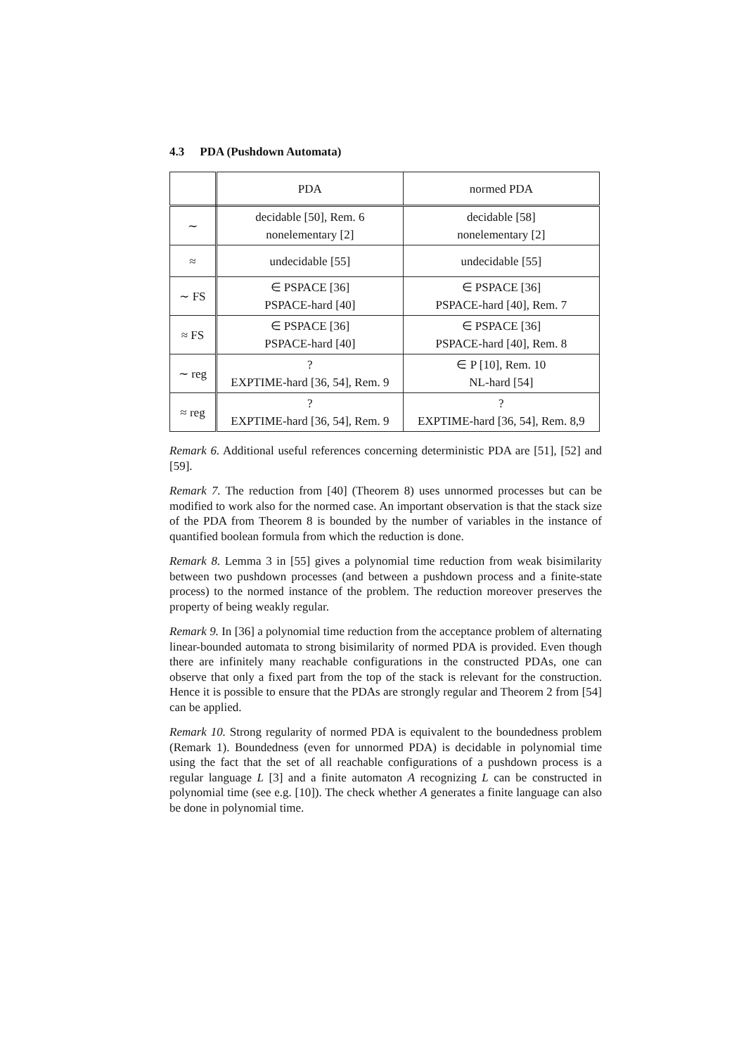4.3 PDA (Pushdown Automata)
| | PDA | normed PDA |
| --- | --- | --- |
| ∼ | decidable [50], Rem. 6 nonelementary [2] | decidable [58] nonelementary [2] |
| ≈ | undecidable [55] | undecidable [55] |
| ∼ FS | ∈ PSPACE [36] PSPACE-hard [40] | ∈ PSPACE [36] PSPACE-hard [40], Rem. 7 |
| ≈ FS | ∈ PSPACE [36] PSPACE-hard [40] | ∈ PSPACE [36] PSPACE-hard [40], Rem. 8 |
| ∼ reg | ? EXPTIME-hard [36, 54], Rem. 9 | ∈ P [10], Rem. 10 NL-hard [54] |
| ≈ reg | ? EXPTIME-hard [36, 54], Rem. 9 | ? EXPTIME-hard [36, 54], Rem. 8,9 |
Remark 6. Additional useful references concerning deterministic PDA are [51], [52] and [59].
Remark 7. The reduction from [40] (Theorem 8) uses unnormed processes but can be modified to work also for the normed case. An important observation is that the stack size of the PDA from Theorem 8 is bounded by the number of variables in the instance of quantified boolean formula from which the reduction is done.
Remark 8. Lemma 3 in [55] gives a polynomial time reduction from weak bisimilarity between two pushdown processes (and between a pushdown process and a finite-state process) to the normed instance of the problem. The reduction moreover preserves the property of being weakly regular.
Remark 9. In [36] a polynomial time reduction from the acceptance problem of alternating linear-bounded automata to strong bisimilarity of normed PDA is provided. Even though there are infinitely many reachable configurations in the constructed PDAs, one can observe that only a fixed part from the top of the stack is relevant for the construction. Hence it is possible to ensure that the PDAs are strongly regular and Theorem 2 from [54] can be applied.
Remark 10. Strong regularity of normed PDA is equivalent to the boundedness problem (Remark 1). Boundedness (even for unnormed PDA) is decidable in polynomial time using the fact that the set of all reachable configurations of a pushdown process is a regular language L [3] and a finite automaton A recognizing L can be constructed in polynomial time (see e.g. [10]). The check whether A generates a finite language can also be done in polynomial time.